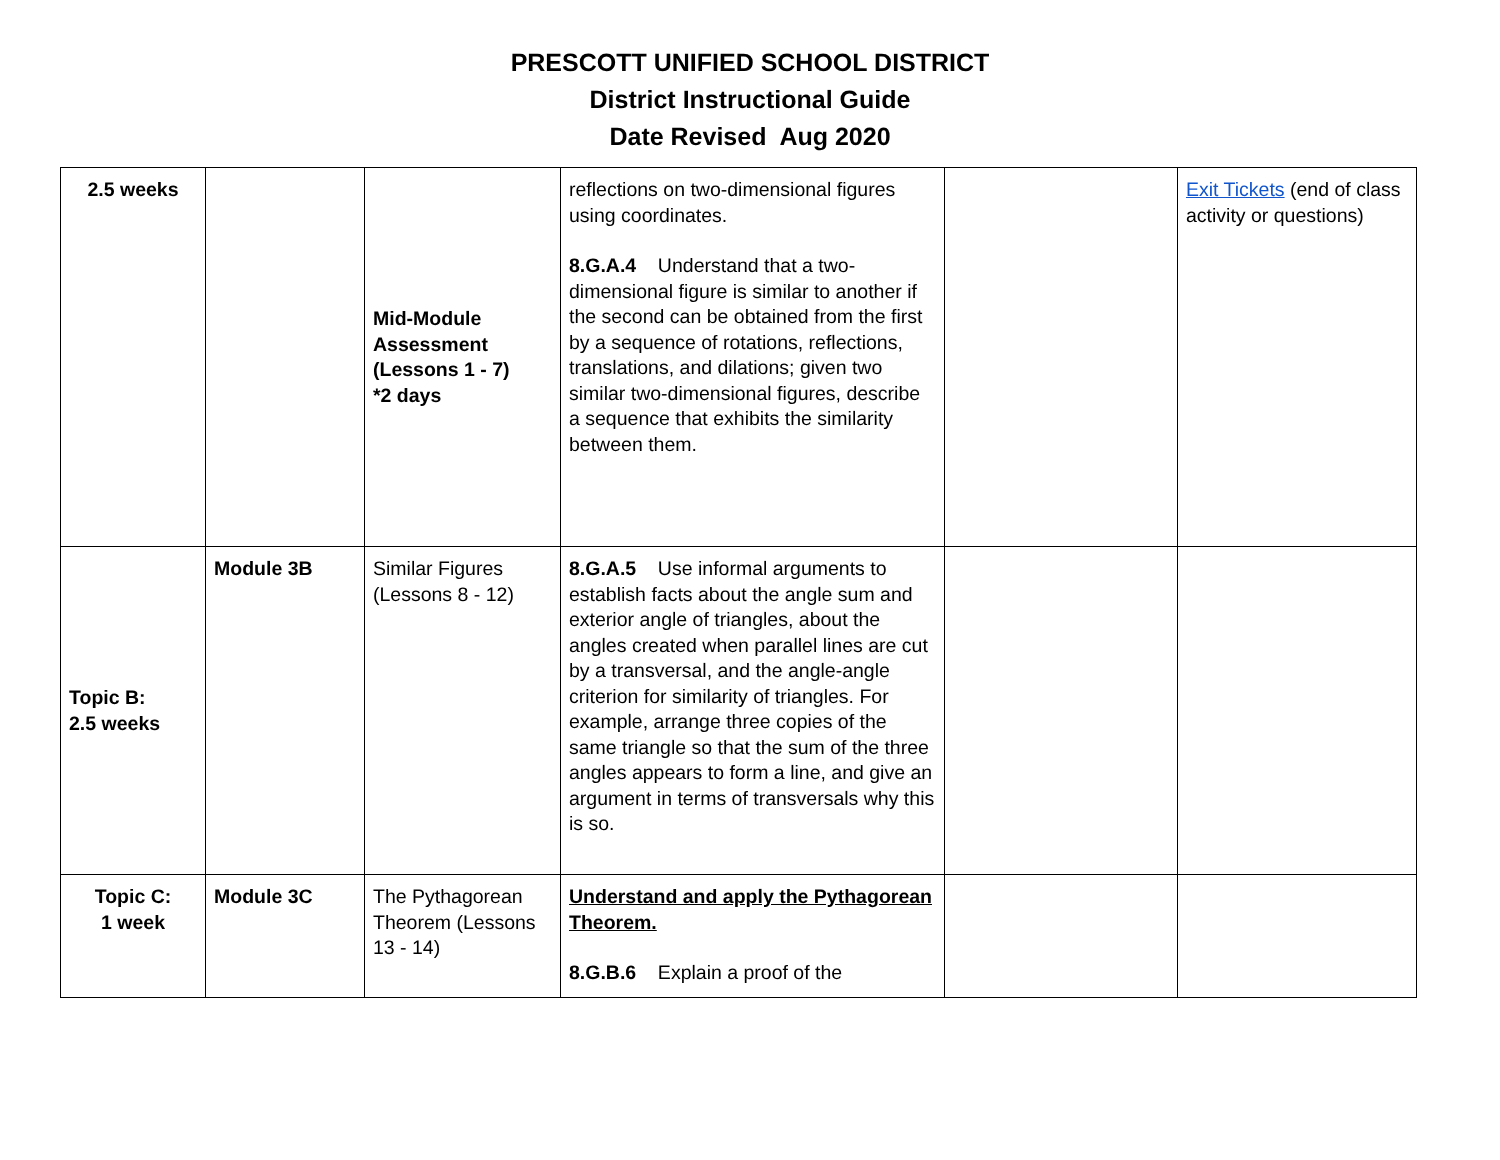PRESCOTT UNIFIED SCHOOL DISTRICT
District Instructional Guide
Date Revised Aug 2020
| 2.5 weeks | | Mid-Module Assessment (Lessons 1 - 7) *2 days | reflections on two-dimensional figures using coordinates. 8.G.A.4 Understand that a two-dimensional figure is similar to another if the second can be obtained from the first by a sequence of rotations, reflections, translations, and dilations; given two similar two-dimensional figures, describe a sequence that exhibits the similarity between them. | | Exit Tickets (end of class activity or questions) |
| Topic B: 2.5 weeks | Module 3B | Similar Figures (Lessons 8 - 12) | 8.G.A.5 Use informal arguments to establish facts about the angle sum and exterior angle of triangles, about the angles created when parallel lines are cut by a transversal, and the angle-angle criterion for similarity of triangles. For example, arrange three copies of the same triangle so that the sum of the three angles appears to form a line, and give an argument in terms of transversals why this is so. | | |
| Topic C: 1 week | Module 3C | The Pythagorean Theorem (Lessons 13 - 14) | Understand and apply the Pythagorean Theorem. 8.G.B.6 Explain a proof of the | | |